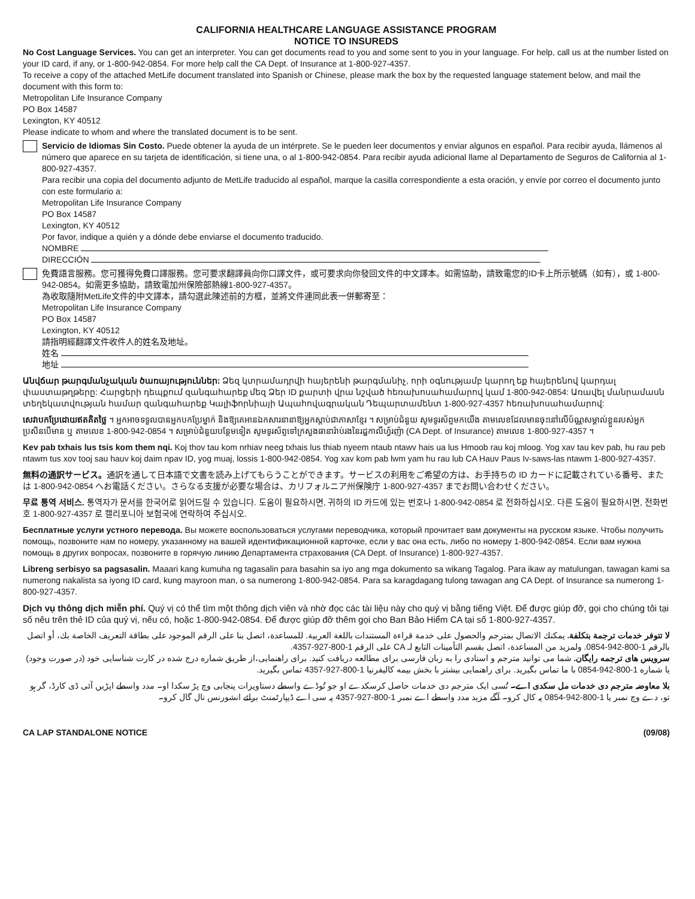CALIFORNIA HEALTHCARE LANGUAGE ASSISTANCE PROGRAM
NOTICE TO INSUREDS
No Cost Language Services. You can get an interpreter. You can get documents read to you and some sent to you in your language. For help, call us at the number listed on your ID card, if any, or 1-800-942-0854. For more help call the CA Dept. of Insurance at 1-800-927-4357.
To receive a copy of the attached MetLife document translated into Spanish or Chinese, please mark the box by the requested language statement below, and mail the document with this form to:
Metropolitan Life Insurance Company
PO Box 14587
Lexington, KY 40512
Please indicate to whom and where the translated document is to be sent.
Servicio de Idiomas Sin Costo. Puede obtener la ayuda de un intérprete. Se le pueden leer documentos y enviar algunos en español. Para recibir ayuda, llámenos al número que aparece en su tarjeta de identificación, si tiene una, o al 1-800-942-0854. Para recibir ayuda adicional llame al Departamento de Seguros de California al 1-800-927-4357.
Para recibir una copia del documento adjunto de MetLife traducido al español, marque la casilla correspondiente a esta oración, y envíe por correo el documento junto con este formulario a:
Metropolitan Life Insurance Company
PO Box 14587
Lexington, KY 40512
Por favor, indique a quién y a dónde debe enviarse el documento traducido.
NOMBRE
DIRECCIÓN
免費語言服務。您可獲得免費口譯服務。您可要求翻譯員向你口譯文件，或可要求向你發回文件的中文譯本。如需協助，請致電您的ID卡上所示號碼（如有），或 1-800-942-0854。如需更多協助，請致電加州保險部熱線1-800-927-4357。
為收取隨附MetLife文件的中文譯本，請勾選此陳述前的方框，並將文件連同此表一併郵寄至：
Metropolitan Life Insurance Company
PO Box 14587
Lexington, KY 40512
請指明經翻譯文件收件人的姓名及地址。
姓名
地址
Անվճար թարգմանչական ծառայություններ: Ձեզ կտրամադրվի հայերենի թարգմանիչ, որի օգնությամբ կարող եք հայերենով կարդալ փաստաթղթերը: Հարցերի դեպքում զանգահարեք մեզ Ձեր ID քարտի վրա նշված հեռախոսահամարով կամ 1-800-942-0854: Առավել մանրամասն տեղեկատվության համար զանգահարեք Կալիֆորնիայի Ապահովագրական Դեպարտամենտ 1-800-927-4357 հեռախոսահամարով:
សេវាបកប្រែដោយឥតគិតថ្លៃ ។ អ្នកអាចទទួលបានអ្នកបកប្រែម្នាក់ និងឱ្យគេអានឯកសារនានាឱ្យអ្នកស្តាប់ជាភាសាខ្មែរ ។ សម្រាប់ជំនួយ សូមទូរស័ព្ទមកយើង តាមលេខដែលមានចុះនៅលើប័ណ្ណសម្គាល់ខ្លួនរបស់អ្នកប្រសិនបើមាន ឬ តាមលេខ 1-800-942-0854 ។ សម្រាប់ជំនួយបន្ថែមទៀត សូមទូរស័ព្ទទៅក្រសួងធានារ៉ាប់រងនៃរដ្ឋកាលីហ្វ័រញ៉ា (CA Dept. of Insurance) តាមលេខ 1-800-927-4357 ។
Kev pab txhais lus tsis kom them nqi. Koj thov tau kom nrhiav neeg txhais lus thiab nyeem ntaub ntawv hais ua lus Hmoob rau koj mloog. Yog xav tau kev pab, hu rau peb ntawm tus xov tooj sau hauv koj daim npav ID, yog muaj, lossis 1-800-942-0854. Yog xav kom pab lwm yam hu rau lub CA Hauv Paus Iv-saws-las ntawm 1-800-927-4357.
無料の通訳サービス。通訳を通して日本語で文書を読み上げてもらうことができます。サービスの利用をご希望の方は、お手持ちの ID カードに記載されている番号、または 1-800-942-0854 へお電話ください。さらなる支援が必要な場合は、カリフォルニア州保険庁 1-800-927-4357 までお問い合わせください。
무료 통역 서비스. 통역자가 문서를 한국어로 읽어드릴 수 있습니다. 도움이 필요하시면, 귀하의 ID 카드에 있는 번호나 1-800-942-0854 로 전화하십시오. 다른 도움이 필요하시면, 전화번호 1-800-927-4357 로 캘리포니아 보험국에 연락하여 주십시오.
Бесплатные услуги устного перевода. Вы можете воспользоваться услугами переводчика, который прочитает вам документы на русском языке. Чтобы получить помощь, позвоните нам по номеру, указанному на вашей идентификационной карточке, если у вас она есть, либо по номеру 1-800-942-0854. Если вам нужна помощь в других вопросах, позвоните в горячую линию Департамента страхования (CA Dept. of Insurance) 1-800-927-4357.
Libreng serbisyo sa pagsasalin. Maaari kang kumuha ng tagasalin para basahin sa iyo ang mga dokumento sa wikang Tagalog. Para ikaw ay matulungan, tawagan kami sa numerong nakalista sa iyong ID card, kung mayroon man, o sa numerong 1-800-942-0854. Para sa karagdagang tulong tawagan ang CA Dept. of Insurance sa numerong 1-800-927-4357.
Dịch vụ thông dịch miễn phí. Quý vị có thể tìm một thông dịch viên và nhờ đọc các tài liệu này cho quý vị bằng tiếng Việt. Để được giúp đỡ, gọi cho chúng tôi tại số nêu trên thẻ ID của quý vị, nếu có, hoặc 1-800-942-0854. Để được giúp đỡ thêm gọi cho Ban Bảo Hiểm CA tại số 1-800-927-4357.
لا تتوفر خدمات ترجمة بتكلفة. يمكنك الاتصال بمترجم والحصول على خدمة قراءة المستندات باللغة العربية. للمساعدة، اتصل بنا على الرقم الموجود على بطاقة التعريف الخاصة بك، أو اتصل بالرقم 1-800-942-0854. ولمزيد من المساعدة، اتصل بقسم التأمينات التابع لـ CA على الرقم 1-800-927-4357.
سرویس های ترجمه رایگان. شما می توانید مترجم و اسنادی را به زبان فارسی برای مطالعه دریافت کنید. برای راهنمایی،از طریق شماره درج شده در کارت شناسایی خود (در صورت وجود) یا شماره 1-800-942-0854 با ما تماس بگیرید. برای راهنمایی بیشتر با بخش بیمه کالیفرنیا 1-800-927-4357 تماس بگیرید.
بلا معاوضہ مترجم دی خدمات مل سکدی اے۔ تُسی ایک مترجم دی خدمات حاصل کرسکدے او جو تُوڈے واسطے دستاویزات پنجابی وچ پڑ سکدا او۔ مدد واسطے اپڑیں آئی ڈی کارڈ، گر ہو تو، دے وچ نمبر یا 1-800-942-0854 پہ کال کرو۔ آگے مزید مدد واسطے اے نمبر 1-800-927-4357 پہ سی اے ڈیپارٹمنٹ برائے انشورنس نال گال کرو۔
CA LAP STANDALONE NOTICE (09/08)